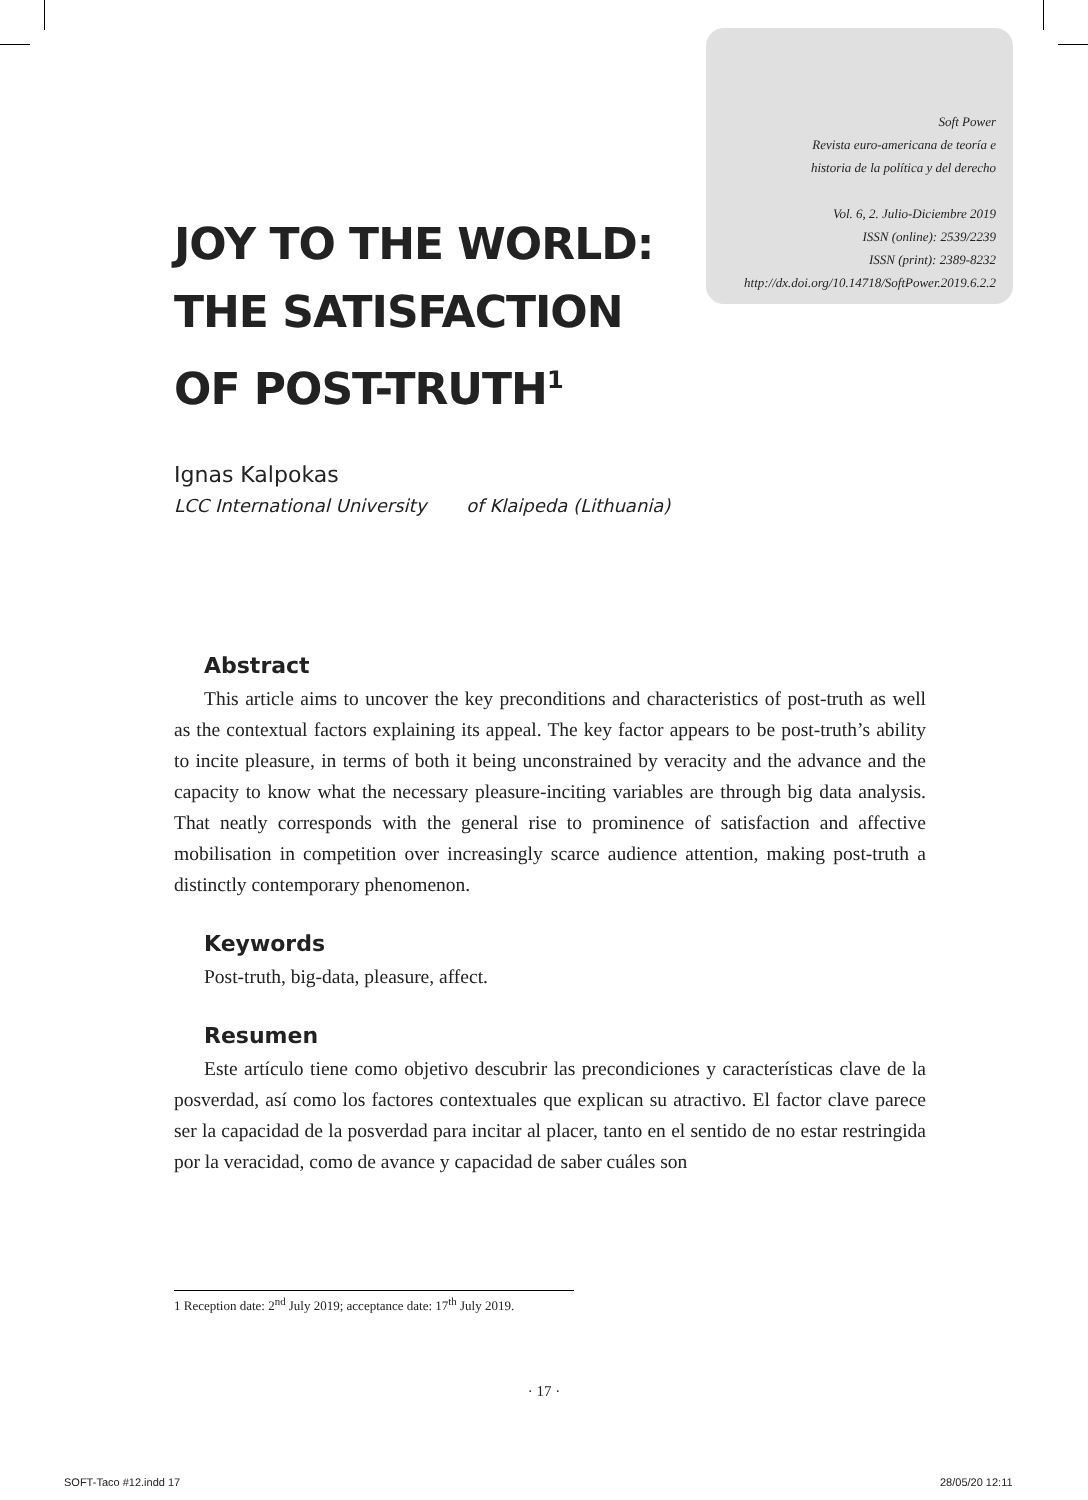Soft Power
Revista euro-americana de teoría e
historia de la política y del derecho
Vol. 6, 2. Julio-Diciembre 2019
ISSN (online): 2539/2239
ISSN (print): 2389-8232
http://dx.doi.org/10.14718/SoftPower.2019.6.2.2
JOY TO THE WORLD:
THE SATISFACTION
OF POST-TRUTH<sup>1</sup>
Ignas Kalpokas
LCC International University of Klaipeda (Lithuania)
Abstract
This article aims to uncover the key preconditions and characteristics of post-truth as well as the contextual factors explaining its appeal. The key factor appears to be post-truth’s ability to incite pleasure, in terms of both it being unconstrained by veracity and the advance and the capacity to know what the necessary pleasure-inciting variables are through big data analysis. That neatly corresponds with the general rise to prominence of satisfaction and affective mobilisation in competition over increasingly scarce audience attention, making post-truth a distinctly contemporary phenomenon.
Keywords
Post-truth, big-data, pleasure, affect.
Resumen
Este artículo tiene como objetivo descubrir las precondiciones y características clave de la posverdad, así como los factores contextuales que explican su atractivo. El factor clave parece ser la capacidad de la posverdad para incitar al placer, tanto en el sentido de no estar restringida por la veracidad, como de avance y capacidad de saber cuáles son
1 Reception date: 2<sup>nd</sup> July 2019; acceptance date: 17<sup>th</sup> July 2019.
· 17 ·
SOFT-Taco #12.indd 17 28/05/20 12:11